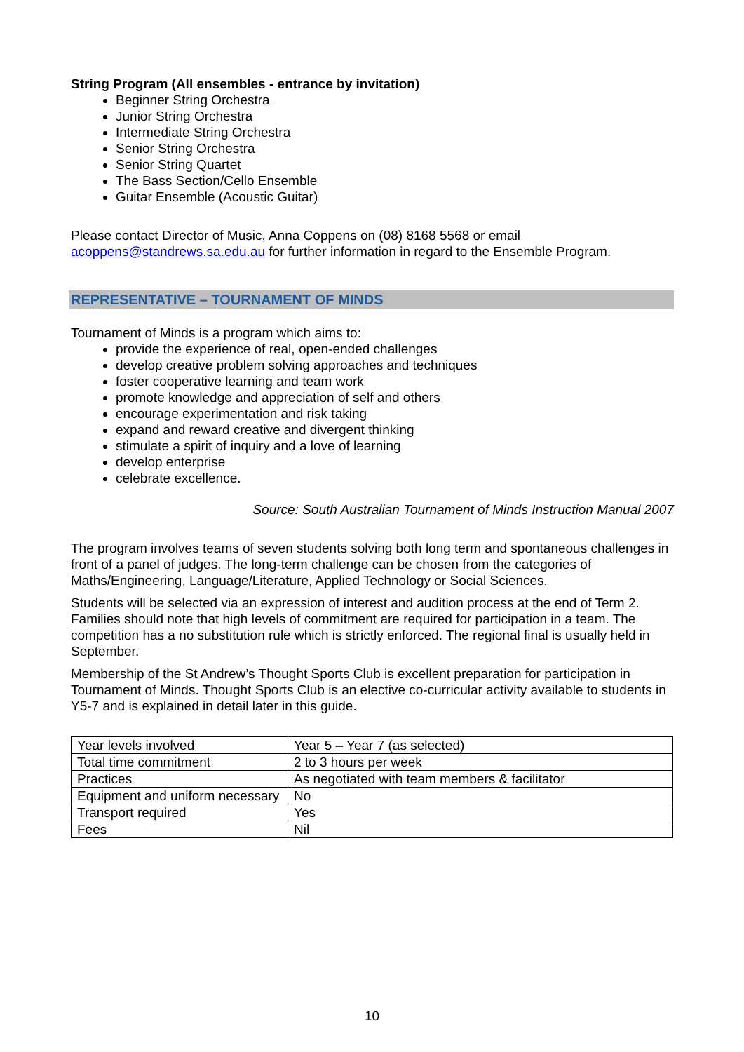String Program (All ensembles - entrance by invitation)
Beginner String Orchestra
Junior String Orchestra
Intermediate String Orchestra
Senior String Orchestra
Senior String Quartet
The Bass Section/Cello Ensemble
Guitar Ensemble (Acoustic Guitar)
Please contact Director of Music, Anna Coppens on (08) 8168 5568 or email acoppens@standrews.sa.edu.au for further information in regard to the Ensemble Program.
REPRESENTATIVE – TOURNAMENT OF MINDS
Tournament of Minds is a program which aims to:
provide the experience of real, open-ended challenges
develop creative problem solving approaches and techniques
foster cooperative learning and team work
promote knowledge and appreciation of self and others
encourage experimentation and risk taking
expand and reward creative and divergent thinking
stimulate a spirit of inquiry and a love of learning
develop enterprise
celebrate excellence.
Source: South Australian Tournament of Minds Instruction Manual 2007
The program involves teams of seven students solving both long term and spontaneous challenges in front of a panel of judges. The long-term challenge can be chosen from the categories of Maths/Engineering, Language/Literature, Applied Technology or Social Sciences.
Students will be selected via an expression of interest and audition process at the end of Term 2. Families should note that high levels of commitment are required for participation in a team. The competition has a no substitution rule which is strictly enforced. The regional final is usually held in September.
Membership of the St Andrew’s Thought Sports Club is excellent preparation for participation in Tournament of Minds. Thought Sports Club is an elective co-curricular activity available to students in Y5-7 and is explained in detail later in this guide.
| Year levels involved | Year 5 – Year 7 (as selected) |
| Total time commitment | 2 to 3 hours per week |
| Practices | As negotiated with team members & facilitator |
| Equipment and uniform necessary | No |
| Transport required | Yes |
| Fees | Nil |
10